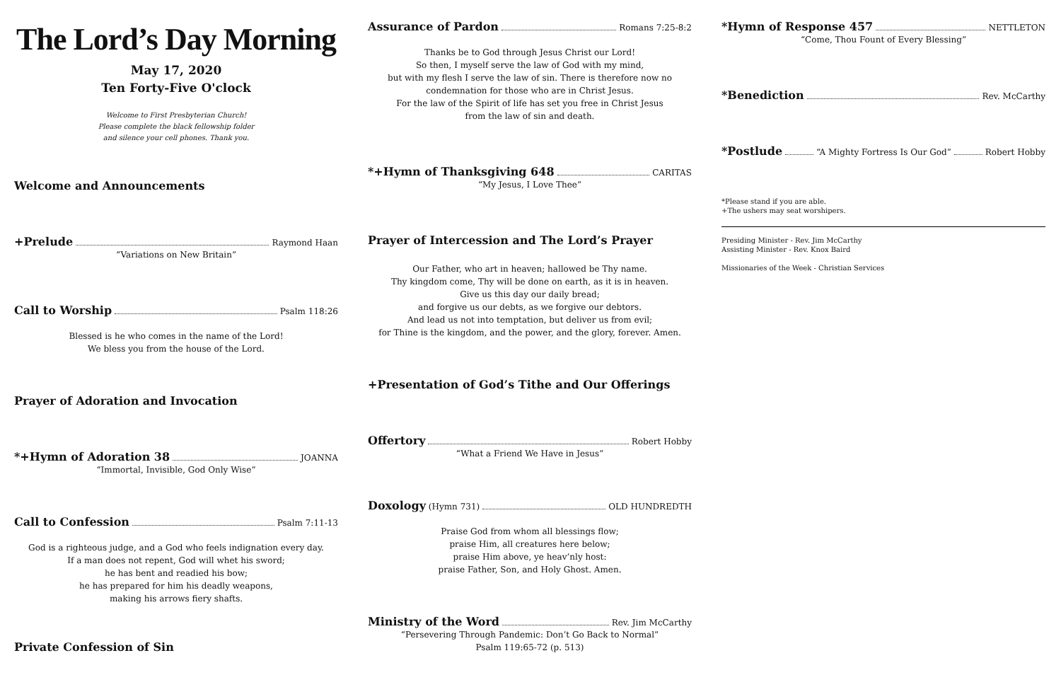The Lord’s Day Morning
May 17, 2020
Ten Forty-Five O'clock
Welcome to First Presbyterian Church!
Please complete the black fellowship folder
and silence your cell phones. Thank you.
Welcome and Announcements
+Prelude Raymond Haan
“Variations on New Britain”
Call to Worship Psalm 118:26
Blessed is he who comes in the name of the Lord!
We bless you from the house of the Lord.
Prayer of Adoration and Invocation
*+Hymn of Adoration 38 JOANNA
“Immortal, Invisible, God Only Wise”
Call to Confession Psalm 7:11-13
God is a righteous judge, and a God who feels indignation every day.
If a man does not repent, God will whet his sword;
he has bent and readied his bow;
he has prepared for him his deadly weapons,
making his arrows fiery shafts.
Private Confession of Sin
Assurance of Pardon Romans 7:25-8:2
Thanks be to God through Jesus Christ our Lord!
So then, I myself serve the law of God with my mind,
but with my flesh I serve the law of sin. There is therefore now no
condemnation for those who are in Christ Jesus.
For the law of the Spirit of life has set you free in Christ Jesus
from the law of sin and death.
*+Hymn of Thanksgiving 648 CARITAS
“My Jesus, I Love Thee”
Prayer of Intercession and The Lord’s Prayer
Our Father, who art in heaven; hallowed be Thy name.
Thy kingdom come, Thy will be done on earth, as it is in heaven.
Give us this day our daily bread;
and forgive us our debts, as we forgive our debtors.
And lead us not into temptation, but deliver us from evil;
for Thine is the kingdom, and the power, and the glory, forever. Amen.
+Presentation of God’s Tithe and Our Offerings
Offertory Robert Hobby
“What a Friend We Have in Jesus”
Doxology (Hymn 731) OLD HUNDREDTH
Praise God from whom all blessings flow;
praise Him, all creatures here below;
praise Him above, ye heav’nly host:
praise Father, Son, and Holy Ghost. Amen.
Ministry of the Word Rev. Jim McCarthy
“Persevering Through Pandemic: Don’t Go Back to Normal”
Psalm 119:65-72 (p. 513)
*Hymn of Response 457 NETTLETON
“Come, Thou Fount of Every Blessing”
*Benediction Rev. McCarthy
*Postlude “A Mighty Fortress Is Our God” Robert Hobby
*Please stand if you are able.
+The ushers may seat worshipers.
Presiding Minister - Rev. Jim McCarthy
Assisting Minister - Rev. Knox Baird
Missionaries of the Week - Christian Services